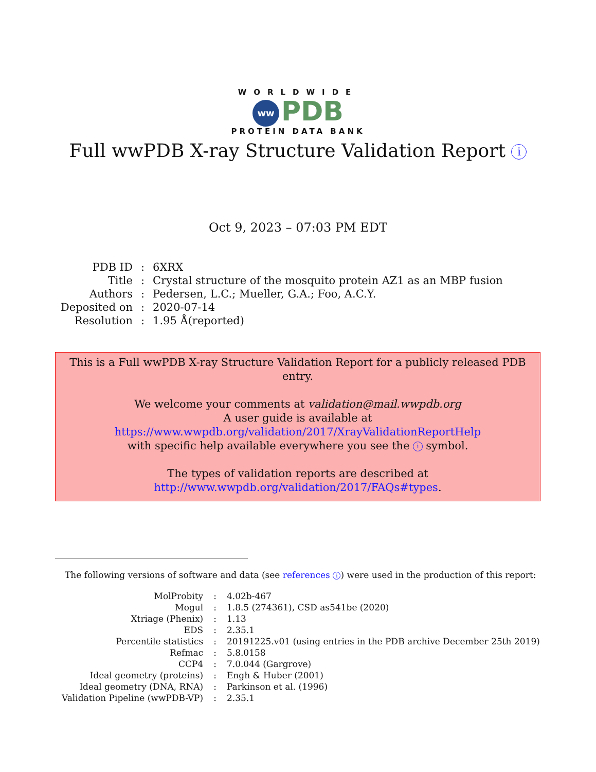WORLDWIDE
ww PDB
PROTEIN DATA BANK
Full wwPDB X-ray Structure Validation Report i
Oct 9, 2023 – 07:03 PM EDT
| PDB ID | : | 6XRX |
| Title | : | Crystal structure of the mosquito protein AZ1 as an MBP fusion |
| Authors | : | Pedersen, L.C.; Mueller, G.A.; Foo, A.C.Y. |
| Deposited on | : | 2020-07-14 |
| Resolution | : | 1.95 Å(reported) |
This is a Full wwPDB X-ray Structure Validation Report for a publicly released PDB entry.
We welcome your comments at validation@mail.wwpdb.org
A user guide is available at
https://www.wwpdb.org/validation/2017/XrayValidationReportHelp
with specific help available everywhere you see the i symbol.
The types of validation reports are described at
http://www.wwpdb.org/validation/2017/FAQs#types.
The following versions of software and data (see references i) were used in the production of this report:
| MolProbity | : | 4.02b-467 |
| Mogul | : | 1.8.5 (274361), CSD as541be (2020) |
| Xtriage (Phenix) | : | 1.13 |
| EDS | : | 2.35.1 |
| Percentile statistics | : | 20191225.v01 (using entries in the PDB archive December 25th 2019) |
| Refmac | : | 5.8.0158 |
| CCP4 | : | 7.0.044 (Gargrove) |
| Ideal geometry (proteins) | : | Engh & Huber (2001) |
| Ideal geometry (DNA, RNA) | : | Parkinson et al. (1996) |
| Validation Pipeline (wwPDB-VP) | : | 2.35.1 |